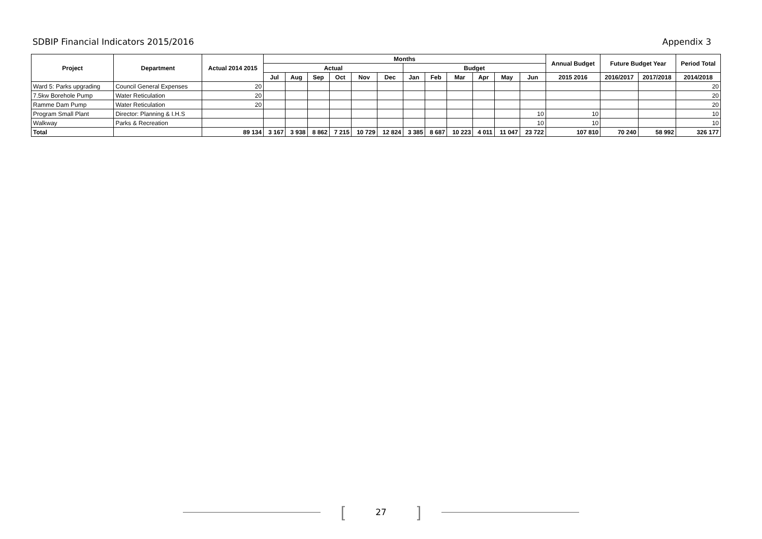SDBIP Financial Indicators 2015/2016 Appendix 3
| Project | Department | Actual 2014 2015 | Months | | | | | | | | | | | | Annual Budget | Future Budget Year | | Period Total |
| --- | --- | --- | --- | --- | --- | --- | --- | --- | --- | --- | --- | --- | --- | --- | --- | --- | --- | --- |
| | | | Actual | | | | | | Budget | | | | | | | | | |
| | | | Jul | Aug | Sep | Oct | Nov | Dec | Jan | Feb | Mar | Apr | May | Jun | 2015 2016 | 2016/2017 | 2017/2018 | 2014/2018 |
| Ward 5: Parks upgrading | Council General Expenses | 20 | | | | | | | | | | | | | | | | 20 |
| 7.5kw Borehole Pump | Water Reticulation | 20 | | | | | | | | | | | | | | | | 20 |
| Ramme Dam Pump | Water Reticulation | 20 | | | | | | | | | | | | | | | | 20 |
| Program Small Plant | Director: Planning & I.H.S | | | | | | | | | | | | | 10 | 10 | | | 10 |
| Walkway | Parks & Recreation | | | | | | | | | | | | | 10 | 10 | | | 10 |
| Total | | 89 134 | 3 167 | 3 938 | 8 862 | 7 215 | 10 729 | 12 824 | 3 385 | 8 687 | 10 223 | 4 011 | 11 047 | 23 722 | 107 810 | 70 240 | 58 992 | 326 177 |
[27]